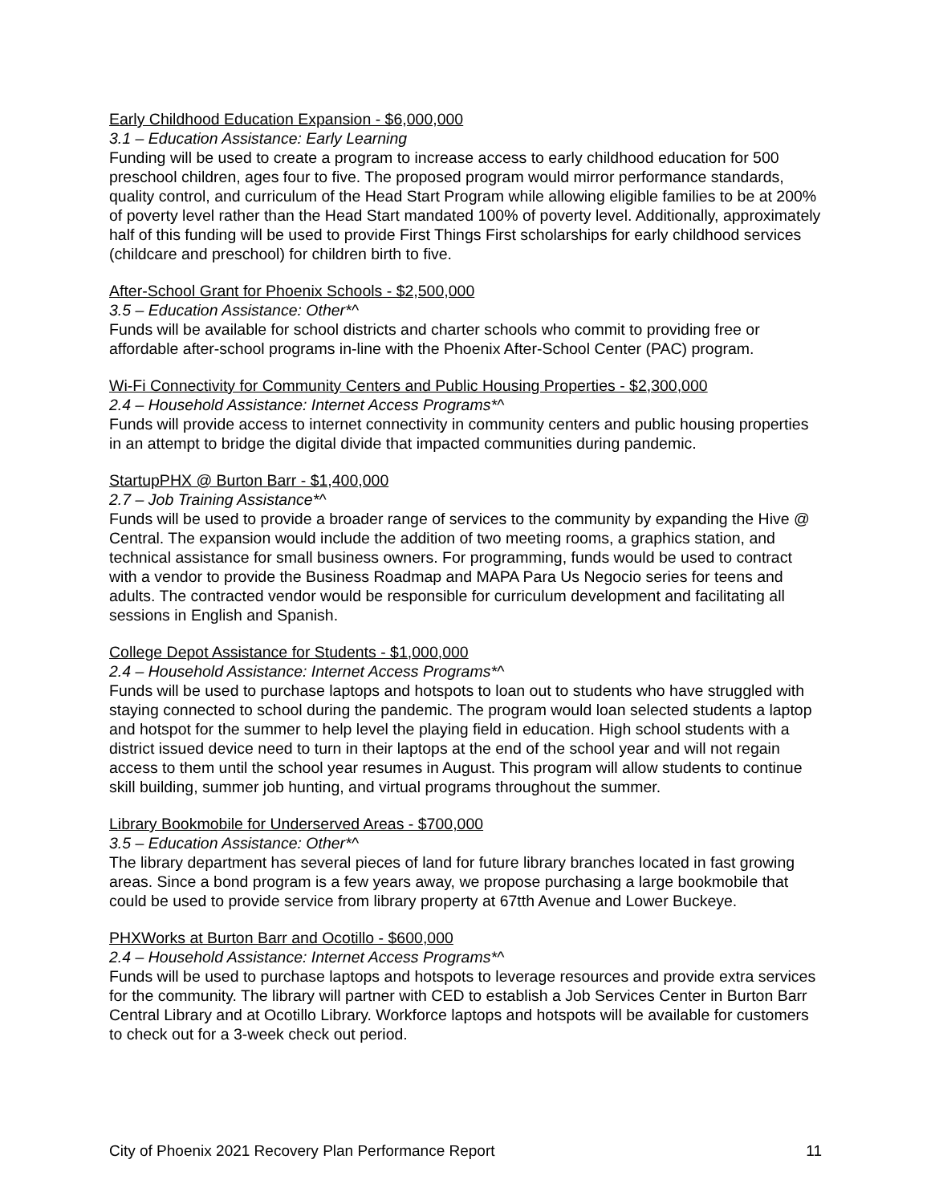Early Childhood Education Expansion - $6,000,000
3.1 – Education Assistance: Early Learning
Funding will be used to create a program to increase access to early childhood education for 500 preschool children, ages four to five. The proposed program would mirror performance standards, quality control, and curriculum of the Head Start Program while allowing eligible families to be at 200% of poverty level rather than the Head Start mandated 100% of poverty level. Additionally, approximately half of this funding will be used to provide First Things First scholarships for early childhood services (childcare and preschool) for children birth to five.
After-School Grant for Phoenix Schools - $2,500,000
3.5 – Education Assistance: Other*^
Funds will be available for school districts and charter schools who commit to providing free or affordable after-school programs in-line with the Phoenix After-School Center (PAC) program.
Wi-Fi Connectivity for Community Centers and Public Housing Properties - $2,300,000
2.4 – Household Assistance: Internet Access Programs*^
Funds will provide access to internet connectivity in community centers and public housing properties in an attempt to bridge the digital divide that impacted communities during pandemic.
StartupPHX @ Burton Barr - $1,400,000
2.7 – Job Training Assistance*^
Funds will be used to provide a broader range of services to the community by expanding the Hive @ Central. The expansion would include the addition of two meeting rooms, a graphics station, and technical assistance for small business owners. For programming, funds would be used to contract with a vendor to provide the Business Roadmap and MAPA Para Us Negocio series for teens and adults. The contracted vendor would be responsible for curriculum development and facilitating all sessions in English and Spanish.
College Depot Assistance for Students - $1,000,000
2.4 – Household Assistance: Internet Access Programs*^
Funds will be used to purchase laptops and hotspots to loan out to students who have struggled with staying connected to school during the pandemic. The program would loan selected students a laptop and hotspot for the summer to help level the playing field in education. High school students with a district issued device need to turn in their laptops at the end of the school year and will not regain access to them until the school year resumes in August. This program will allow students to continue skill building, summer job hunting, and virtual programs throughout the summer.
Library Bookmobile for Underserved Areas - $700,000
3.5 – Education Assistance: Other*^
The library department has several pieces of land for future library branches located in fast growing areas. Since a bond program is a few years away, we propose purchasing a large bookmobile that could be used to provide service from library property at 67tth Avenue and Lower Buckeye.
PHXWorks at Burton Barr and Ocotillo - $600,000
2.4 – Household Assistance: Internet Access Programs*^
Funds will be used to purchase laptops and hotspots to leverage resources and provide extra services for the community. The library will partner with CED to establish a Job Services Center in Burton Barr Central Library and at Ocotillo Library. Workforce laptops and hotspots will be available for customers to check out for a 3-week check out period.
City of Phoenix 2021 Recovery Plan Performance Report 11